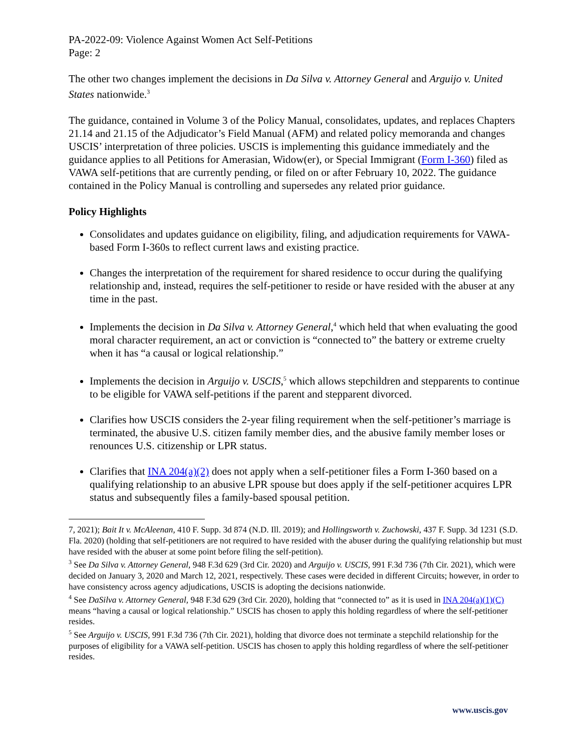PA-2022-09: Violence Against Women Act Self-Petitions
Page: 2
The other two changes implement the decisions in Da Silva v. Attorney General and Arguijo v. United States nationwide.<sup>3</sup>
The guidance, contained in Volume 3 of the Policy Manual, consolidates, updates, and replaces Chapters 21.14 and 21.15 of the Adjudicator’s Field Manual (AFM) and related policy memoranda and changes USCIS’ interpretation of three policies. USCIS is implementing this guidance immediately and the guidance applies to all Petitions for Amerasian, Widow(er), or Special Immigrant (Form I-360) filed as VAWA self-petitions that are currently pending, or filed on or after February 10, 2022. The guidance contained in the Policy Manual is controlling and supersedes any related prior guidance.
Policy Highlights
Consolidates and updates guidance on eligibility, filing, and adjudication requirements for VAWA-based Form I-360s to reflect current laws and existing practice.
Changes the interpretation of the requirement for shared residence to occur during the qualifying relationship and, instead, requires the self-petitioner to reside or have resided with the abuser at any time in the past.
Implements the decision in Da Silva v. Attorney General,<sup>4</sup> which held that when evaluating the good moral character requirement, an act or conviction is “connected to” the battery or extreme cruelty when it has “a causal or logical relationship.”
Implements the decision in Arguijo v. USCIS,<sup>5</sup> which allows stepchildren and stepparents to continue to be eligible for VAWA self-petitions if the parent and stepparent divorced.
Clarifies how USCIS considers the 2-year filing requirement when the self-petitioner’s marriage is terminated, the abusive U.S. citizen family member dies, and the abusive family member loses or renounces U.S. citizenship or LPR status.
Clarifies that INA 204(a)(2) does not apply when a self-petitioner files a Form I-360 based on a qualifying relationship to an abusive LPR spouse but does apply if the self-petitioner acquires LPR status and subsequently files a family-based spousal petition.
7, 2021); Bait It v. McAleenan, 410 F. Supp. 3d 874 (N.D. Ill. 2019); and Hollingsworth v. Zuchowski, 437 F. Supp. 3d 1231 (S.D. Fla. 2020) (holding that self-petitioners are not required to have resided with the abuser during the qualifying relationship but must have resided with the abuser at some point before filing the self-petition).
<sup>3</sup> See Da Silva v. Attorney General, 948 F.3d 629 (3rd Cir. 2020) and Arguijo v. USCIS, 991 F.3d 736 (7th Cir. 2021), which were decided on January 3, 2020 and March 12, 2021, respectively. These cases were decided in different Circuits; however, in order to have consistency across agency adjudications, USCIS is adopting the decisions nationwide.
<sup>4</sup> See DaSilva v. Attorney General, 948 F.3d 629 (3rd Cir. 2020), holding that “connected to” as it is used in INA 204(a)(1)(C) means “having a causal or logical relationship.” USCIS has chosen to apply this holding regardless of where the self-petitioner resides.
<sup>5</sup> See Arguijo v. USCIS, 991 F.3d 736 (7th Cir. 2021), holding that divorce does not terminate a stepchild relationship for the purposes of eligibility for a VAWA self-petition. USCIS has chosen to apply this holding regardless of where the self-petitioner resides.
www.uscis.gov